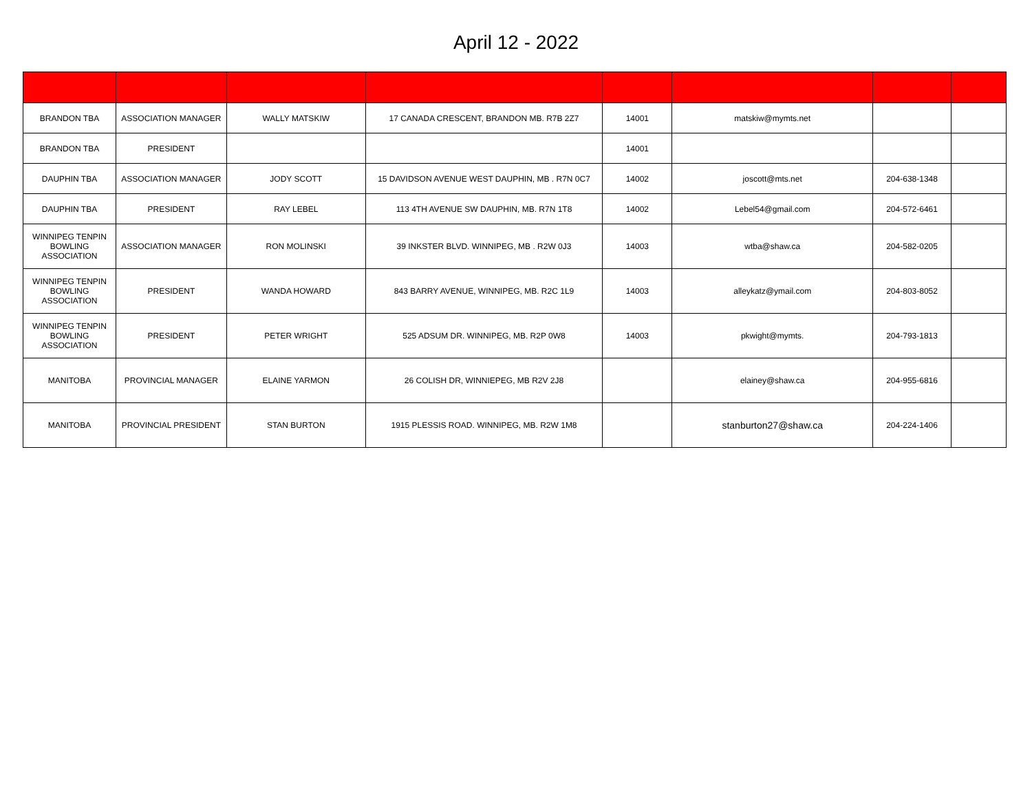April 12 - 2022
| BRANDON TBA | ASSOCIATION MANAGER | WALLY MATSKIW | 17 CANADA CRESCENT, BRANDON MB. R7B 2Z7 | 14001 | matskiw@mymts.net | | |
| BRANDON TBA | PRESIDENT | | | 14001 | | | |
| DAUPHIN TBA | ASSOCIATION MANAGER | JODY SCOTT | 15 DAVIDSON AVENUE WEST DAUPHIN, MB . R7N 0C7 | 14002 | joscott@mts.net | 204-638-1348 | |
| DAUPHIN TBA | PRESIDENT | RAY LEBEL | 113 4TH AVENUE SW DAUPHIN, MB. R7N 1T8 | 14002 | Lebel54@gmail.com | 204-572-6461 | |
| WINNIPEG TENPIN BOWLING ASSOCIATION | ASSOCIATION MANAGER | RON MOLINSKI | 39 INKSTER BLVD. WINNIPEG, MB . R2W 0J3 | 14003 | wtba@shaw.ca | 204-582-0205 | |
| WINNIPEG TENPIN BOWLING ASSOCIATION | PRESIDENT | WANDA HOWARD | 843 BARRY AVENUE, WINNIPEG, MB. R2C 1L9 | 14003 | alleykatz@ymail.com | 204-803-8052 | |
| WINNIPEG TENPIN BOWLING ASSOCIATION | PRESIDENT | PETER WRIGHT | 525 ADSUM DR. WINNIPEG, MB. R2P 0W8 | 14003 | pkwight@mymts. | 204-793-1813 | |
| MANITOBA | PROVINCIAL MANAGER | ELAINE YARMON | 26 COLISH DR, WINNIEPEG, MB R2V 2J8 | | elainey@shaw.ca | 204-955-6816 | |
| MANITOBA | PROVINCIAL PRESIDENT | STAN BURTON | 1915 PLESSIS ROAD. WINNIPEG, MB. R2W 1M8 | | stanburton27@shaw.ca | 204-224-1406 | |